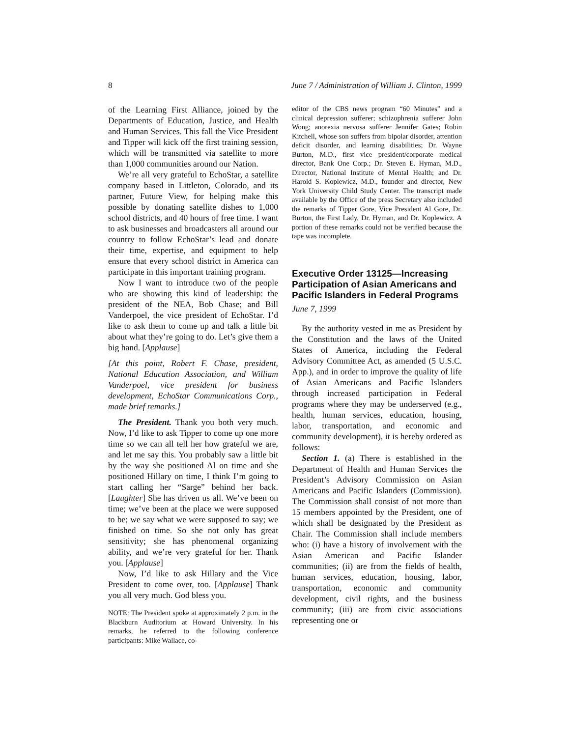8 June 7 / Administration of William J. Clinton, 1999
of the Learning First Alliance, joined by the Departments of Education, Justice, and Health and Human Services. This fall the Vice President and Tipper will kick off the first training session, which will be transmitted via satellite to more than 1,000 communities around our Nation.
We’re all very grateful to EchoStar, a satellite company based in Littleton, Colorado, and its partner, Future View, for helping make this possible by donating satellite dishes to 1,000 school districts, and 40 hours of free time. I want to ask businesses and broadcasters all around our country to follow EchoStar’s lead and donate their time, expertise, and equipment to help ensure that every school district in America can participate in this important training program.
Now I want to introduce two of the people who are showing this kind of leadership: the president of the NEA, Bob Chase; and Bill Vanderpoel, the vice president of EchoStar. I’d like to ask them to come up and talk a little bit about what they’re going to do. Let’s give them a big hand. [Applause]
[At this point, Robert F. Chase, president, National Education Association, and William Vanderpoel, vice president for business development, EchoStar Communications Corp., made brief remarks.]
The President. Thank you both very much. Now, I’d like to ask Tipper to come up one more time so we can all tell her how grateful we are, and let me say this. You probably saw a little bit by the way she positioned Al on time and she positioned Hillary on time, I think I’m going to start calling her “Sarge” behind her back. [Laughter] She has driven us all. We’ve been on time; we’ve been at the place we were supposed to be; we say what we were supposed to say; we finished on time. So she not only has great sensitivity; she has phenomenal organizing ability, and we’re very grateful for her. Thank you. [Applause]
Now, I’d like to ask Hillary and the Vice President to come over, too. [Applause] Thank you all very much. God bless you.
NOTE: The President spoke at approximately 2 p.m. in the Blackburn Auditorium at Howard University. In his remarks, he referred to the following conference participants: Mike Wallace, co-
editor of the CBS news program “60 Minutes” and a clinical depression sufferer; schizophrenia sufferer John Wong; anorexia nervosa sufferer Jennifer Gates; Robin Kitchell, whose son suffers from bipolar disorder, attention deficit disorder, and learning disabilities; Dr. Wayne Burton, M.D., first vice president/corporate medical director, Bank One Corp.; Dr. Steven E. Hyman, M.D., Director, National Institute of Mental Health; and Dr. Harold S. Koplewicz, M.D., founder and director, New York University Child Study Center. The transcript made available by the Office of the press Secretary also included the remarks of Tipper Gore, Vice President Al Gore, Dr. Burton, the First Lady, Dr. Hyman, and Dr. Koplewicz. A portion of these remarks could not be verified because the tape was incomplete.
Executive Order 13125—Increasing Participation of Asian Americans and Pacific Islanders in Federal Programs
June 7, 1999
By the authority vested in me as President by the Constitution and the laws of the United States of America, including the Federal Advisory Committee Act, as amended (5 U.S.C. App.), and in order to improve the quality of life of Asian Americans and Pacific Islanders through increased participation in Federal programs where they may be underserved (e.g., health, human services, education, housing, labor, transportation, and economic and community development), it is hereby ordered as follows:
Section 1. (a) There is established in the Department of Health and Human Services the President’s Advisory Commission on Asian Americans and Pacific Islanders (Commission). The Commission shall consist of not more than 15 members appointed by the President, one of which shall be designated by the President as Chair. The Commission shall include members who: (i) have a history of involvement with the Asian American and Pacific Islander communities; (ii) are from the fields of health, human services, education, housing, labor, transportation, economic and community development, civil rights, and the business community; (iii) are from civic associations representing one or